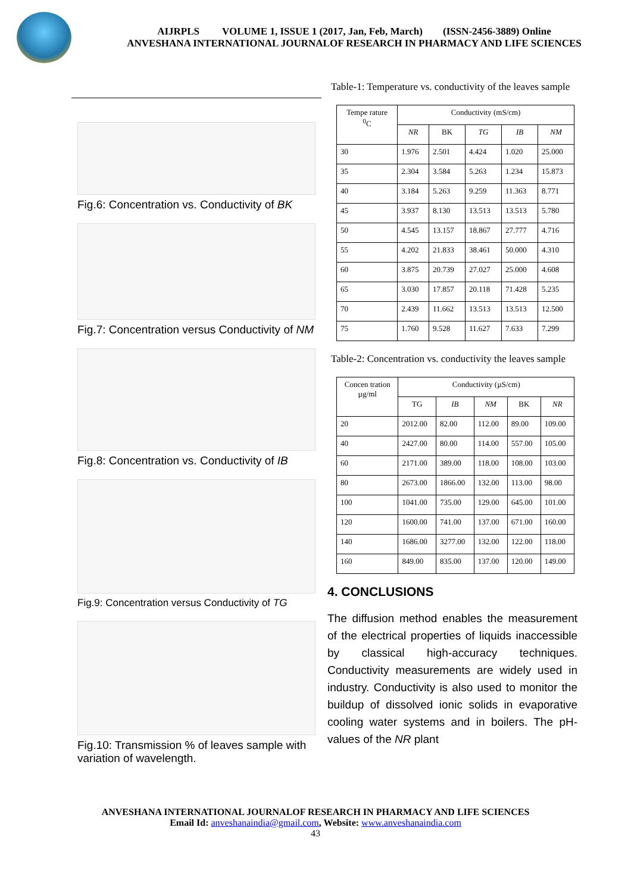AIJRPLS VOLUME 1, ISSUE 1 (2017, Jan, Feb, March) (ISSN-2456-3889) Online
ANVESHANA INTERNATIONAL JOURNALOF RESEARCH IN PHARMACY AND LIFE SCIENCES
Fig.6: Concentration vs. Conductivity of BK
Fig.7: Concentration versus Conductivity of NM
Fig.8: Concentration vs. Conductivity of IB
Fig.9: Concentration versus Conductivity of TG
Fig.10: Transmission % of leaves sample with variation of wavelength.
Table-1: Temperature vs. conductivity of the leaves sample
| Tempe rature <sup>0</sup> C | Conductivity (mS/cm) | | | | |
| --- | --- | --- | --- | --- | --- |
| | NR | BK | TG | IB | NM |
| 30 | 1.976 | 2.501 | 4.424 | 1.020 | 25.000 |
| 35 | 2.304 | 3.584 | 5.263 | 1.234 | 15.873 |
| 40 | 3.184 | 5.263 | 9.259 | 11.363 | 8.771 |
| 45 | 3.937 | 8.130 | 13.513 | 13.513 | 5.780 |
| 50 | 4.545 | 13.157 | 18.867 | 27.777 | 4.716 |
| 55 | 4.202 | 21.833 | 38.461 | 50.000 | 4.310 |
| 60 | 3.875 | 20.739 | 27.027 | 25.000 | 4.608 |
| 65 | 3.030 | 17.857 | 20.118 | 71.428 | 5.235 |
| 70 | 2.439 | 11.662 | 13.513 | 13.513 | 12.500 |
| 75 | 1.760 | 9.528 | 11.627 | 7.633 | 7.299 |
Table-2: Concentration vs. conductivity the leaves sample
| Concen tration µg/ml | Conductivity (µS/cm) | | | | |
| --- | --- | --- | --- | --- | --- |
| | TG | IB | NM | BK | NR |
| 20 | 2012.00 | 82.00 | 112.00 | 89.00 | 109.00 |
| 40 | 2427.00 | 80.00 | 114.00 | 557.00 | 105.00 |
| 60 | 2171.00 | 389.00 | 118.00 | 108.00 | 103.00 |
| 80 | 2673.00 | 1866.00 | 132.00 | 113.00 | 98.00 |
| 100 | 1041.00 | 735.00 | 129.00 | 645.00 | 101.00 |
| 120 | 1600.00 | 741.00 | 137.00 | 671.00 | 160.00 |
| 140 | 1686.00 | 3277.00 | 132.00 | 122.00 | 118.00 |
| 160 | 849.00 | 835.00 | 137.00 | 120.00 | 149.00 |
4. CONCLUSIONS
The diffusion method enables the measurement of the electrical properties of liquids inaccessible by classical high-accuracy techniques. Conductivity measurements are widely used in industry. Conductivity is also used to monitor the buildup of dissolved ionic solids in evaporative cooling water systems and in boilers. The pH-values of the NR plant
ANVESHANA INTERNATIONAL JOURNALOF RESEARCH IN PHARMACY AND LIFE SCIENCES
Email Id: anveshanaindia@gmail.com, Website: www.anveshanaindia.com
43